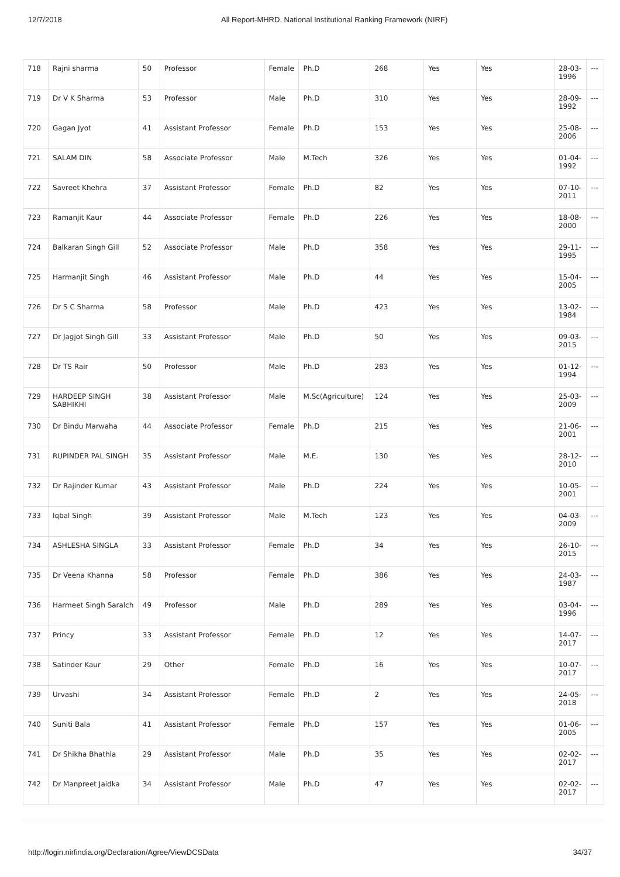12/7/2018 All Report-MHRD, National Institutional Ranking Framework (NIRF)
| 718 | Rajni sharma | 50 | Professor | Female | Ph.D | 268 | Yes | Yes | 28-03-1996 | --- |
| 719 | Dr V K Sharma | 53 | Professor | Male | Ph.D | 310 | Yes | Yes | 28-09-1992 | --- |
| 720 | Gagan Jyot | 41 | Assistant Professor | Female | Ph.D | 153 | Yes | Yes | 25-08-2006 | --- |
| 721 | SALAM DIN | 58 | Associate Professor | Male | M.Tech | 326 | Yes | Yes | 01-04-1992 | --- |
| 722 | Savreet Khehra | 37 | Assistant Professor | Female | Ph.D | 82 | Yes | Yes | 07-10-2011 | --- |
| 723 | Ramanjit Kaur | 44 | Associate Professor | Female | Ph.D | 226 | Yes | Yes | 18-08-2000 | --- |
| 724 | Balkaran Singh Gill | 52 | Associate Professor | Male | Ph.D | 358 | Yes | Yes | 29-11-1995 | --- |
| 725 | Harmanjit Singh | 46 | Assistant Professor | Male | Ph.D | 44 | Yes | Yes | 15-04-2005 | --- |
| 726 | Dr S C Sharma | 58 | Professor | Male | Ph.D | 423 | Yes | Yes | 13-02-1984 | --- |
| 727 | Dr Jagjot Singh Gill | 33 | Assistant Professor | Male | Ph.D | 50 | Yes | Yes | 09-03-2015 | --- |
| 728 | Dr TS Rair | 50 | Professor | Male | Ph.D | 283 | Yes | Yes | 01-12-1994 | --- |
| 729 | HARDEEP SINGH SABHIKHI | 38 | Assistant Professor | Male | M.Sc(Agriculture) | 124 | Yes | Yes | 25-03-2009 | --- |
| 730 | Dr Bindu Marwaha | 44 | Associate Professor | Female | Ph.D | 215 | Yes | Yes | 21-06-2001 | --- |
| 731 | RUPINDER PAL SINGH | 35 | Assistant Professor | Male | M.E. | 130 | Yes | Yes | 28-12-2010 | --- |
| 732 | Dr Rajinder Kumar | 43 | Assistant Professor | Male | Ph.D | 224 | Yes | Yes | 10-05-2001 | --- |
| 733 | Iqbal Singh | 39 | Assistant Professor | Male | M.Tech | 123 | Yes | Yes | 04-03-2009 | --- |
| 734 | ASHLESHA SINGLA | 33 | Assistant Professor | Female | Ph.D | 34 | Yes | Yes | 26-10-2015 | --- |
| 735 | Dr Veena Khanna | 58 | Professor | Female | Ph.D | 386 | Yes | Yes | 24-03-1987 | --- |
| 736 | Harmeet Singh Saralch | 49 | Professor | Male | Ph.D | 289 | Yes | Yes | 03-04-1996 | --- |
| 737 | Princy | 33 | Assistant Professor | Female | Ph.D | 12 | Yes | Yes | 14-07-2017 | --- |
| 738 | Satinder Kaur | 29 | Other | Female | Ph.D | 16 | Yes | Yes | 10-07-2017 | --- |
| 739 | Urvashi | 34 | Assistant Professor | Female | Ph.D | 2 | Yes | Yes | 24-05-2018 | --- |
| 740 | Suniti Bala | 41 | Assistant Professor | Female | Ph.D | 157 | Yes | Yes | 01-06-2005 | --- |
| 741 | Dr Shikha Bhathla | 29 | Assistant Professor | Male | Ph.D | 35 | Yes | Yes | 02-02-2017 | --- |
| 742 | Dr Manpreet Jaidka | 34 | Assistant Professor | Male | Ph.D | 47 | Yes | Yes | 02-02-2017 | --- |
http://login.nirfindia.org/Declaration/Agree/ViewDCSData 34/37